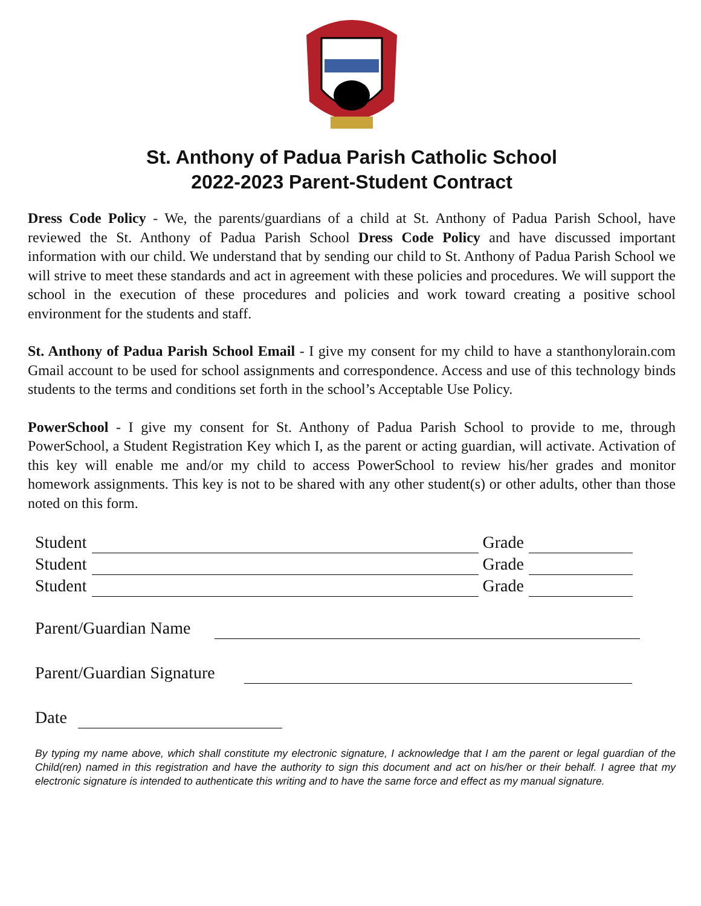St. Anthony of Padua Parish Catholic School
2022-2023 Parent-Student Contract
Dress Code Policy - We, the parents/guardians of a child at St. Anthony of Padua Parish School, have reviewed the St. Anthony of Padua Parish School Dress Code Policy and have discussed important information with our child. We understand that by sending our child to St. Anthony of Padua Parish School we will strive to meet these standards and act in agreement with these policies and procedures. We will support the school in the execution of these procedures and policies and work toward creating a positive school environment for the students and staff.
St. Anthony of Padua Parish School Email - I give my consent for my child to have a stanthonylorain.com Gmail account to be used for school assignments and correspondence. Access and use of this technology binds students to the terms and conditions set forth in the school’s Acceptable Use Policy.
PowerSchool - I give my consent for St. Anthony of Padua Parish School to provide to me, through PowerSchool, a Student Registration Key which I, as the parent or acting guardian, will activate. Activation of this key will enable me and/or my child to access PowerSchool to review his/her grades and monitor homework assignments. This key is not to be shared with any other student(s) or other adults, other than those noted on this form.
Student Grade
Student Grade
Student Grade
Parent/Guardian Name
Parent/Guardian Signature
Date
By typing my name above, which shall constitute my electronic signature, I acknowledge that I am the parent or legal guardian of the Child(ren) named in this registration and have the authority to sign this document and act on his/her or their behalf. I agree that my electronic signature is intended to authenticate this writing and to have the same force and effect as my manual signature.